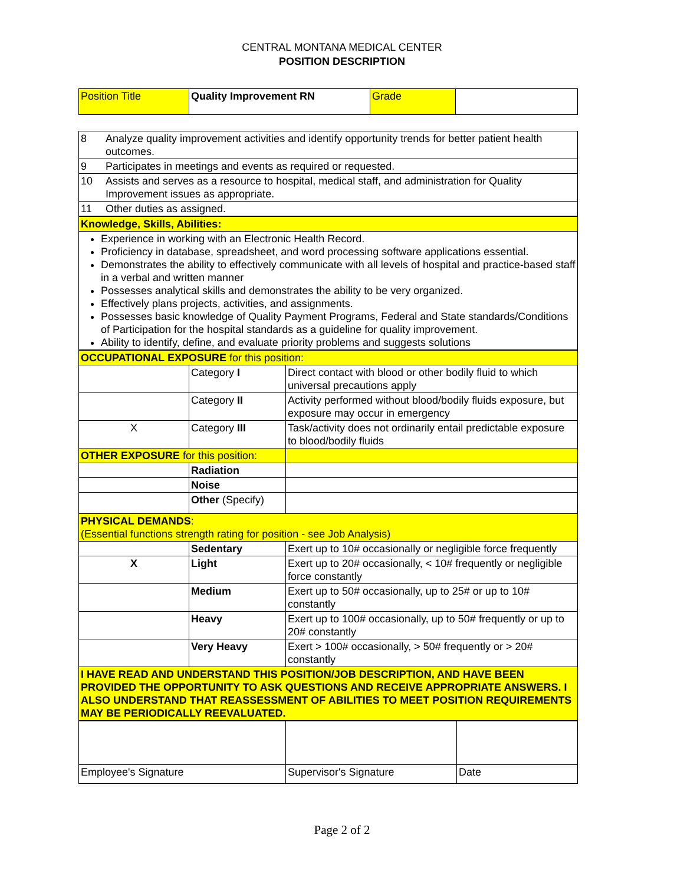CENTRAL MONTANA MEDICAL CENTER
POSITION DESCRIPTION
| Position Title | Quality Improvement RN | Grade | |
| 8 | Analyze quality improvement activities and identify opportunity trends for better patient health outcomes. |
| 9 | Participates in meetings and events as required or requested. |
| 10 | Assists and serves as a resource to hospital, medical staff, and administration for Quality Improvement issues as appropriate. |
| 11 | Other duties as assigned. |
| Knowledge, Skills, Abilities: |
| Experience in working with an Electronic Health Record. Proficiency in database, spreadsheet, and word processing software applications essential. Demonstrates the ability to effectively communicate with all levels of hospital and practice-based staff in a verbal and written manner Possesses analytical skills and demonstrates the ability to be very organized. Effectively plans projects, activities, and assignments. Possesses basic knowledge of Quality Payment Programs, Federal and State standards/Conditions of Participation for the hospital standards as a guideline for quality improvement. Ability to identify, define, and evaluate priority problems and suggests solutions |
| OCCUPATIONAL EXPOSURE for this position: | | |
| | Category I | Direct contact with blood or other bodily fluid to which universal precautions apply |
| | Category II | Activity performed without blood/bodily fluids exposure, but exposure may occur in emergency |
| X | Category III | Task/activity does not ordinarily entail predictable exposure to blood/bodily fluids |
| OTHER EXPOSURE for this position: | | |
| | Radiation | |
| | Noise | |
| | Other (Specify) | |
| PHYSICAL DEMANDS : (Essential functions strength rating for position - see Job Analysis) | | |
| | Sedentary | Exert up to 10# occasionally or negligible force frequently |
| X | Light | Exert up to 20# occasionally, < 10# frequently or negligible force constantly |
| | Medium | Exert up to 50# occasionally, up to 25# or up to 10# constantly |
| | Heavy | Exert up to 100# occasionally, up to 50# frequently or up to 20# constantly |
| | Very Heavy | Exert > 100# occasionally, > 50# frequently or > 20# constantly |
| I HAVE READ AND UNDERSTAND THIS POSITION/JOB DESCRIPTION, AND HAVE BEEN PROVIDED THE OPPORTUNITY TO ASK QUESTIONS AND RECEIVE APPROPRIATE ANSWERS. I ALSO UNDERSTAND THAT REASSESSMENT OF ABILITIES TO MEET POSITION REQUIREMENTS MAY BE PERIODICALLY REEVALUATED. | | |
| Employee's Signature | Supervisor's Signature | Date |
Page 2 of 2